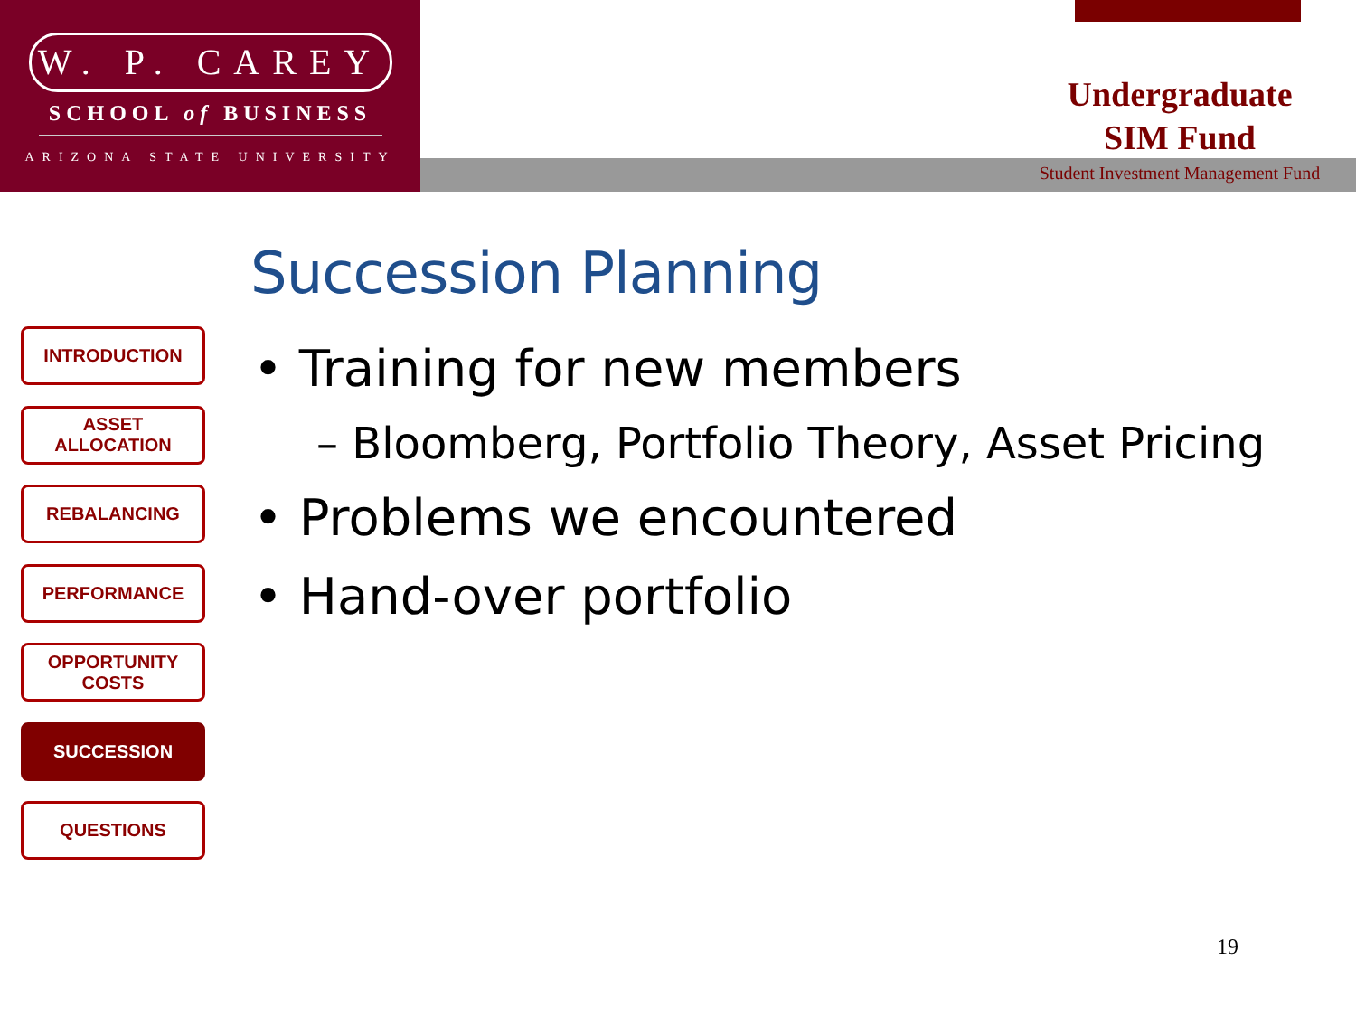W. P. CAREY
SCHOOL of BUSINESS
ARIZONA STATE UNIVERSITY
Undergraduate
SIM Fund
Student Investment Management Fund
Succession Planning
INTRODUCTION
ASSET ALLOCATION
REBALANCING
PERFORMANCE
OPPORTUNITY
COSTS
SUCCESSION
QUESTIONS
• Training for new members
– Bloomberg, Portfolio Theory, Asset Pricing
• Problems we encountered
• Hand-over portfolio
19